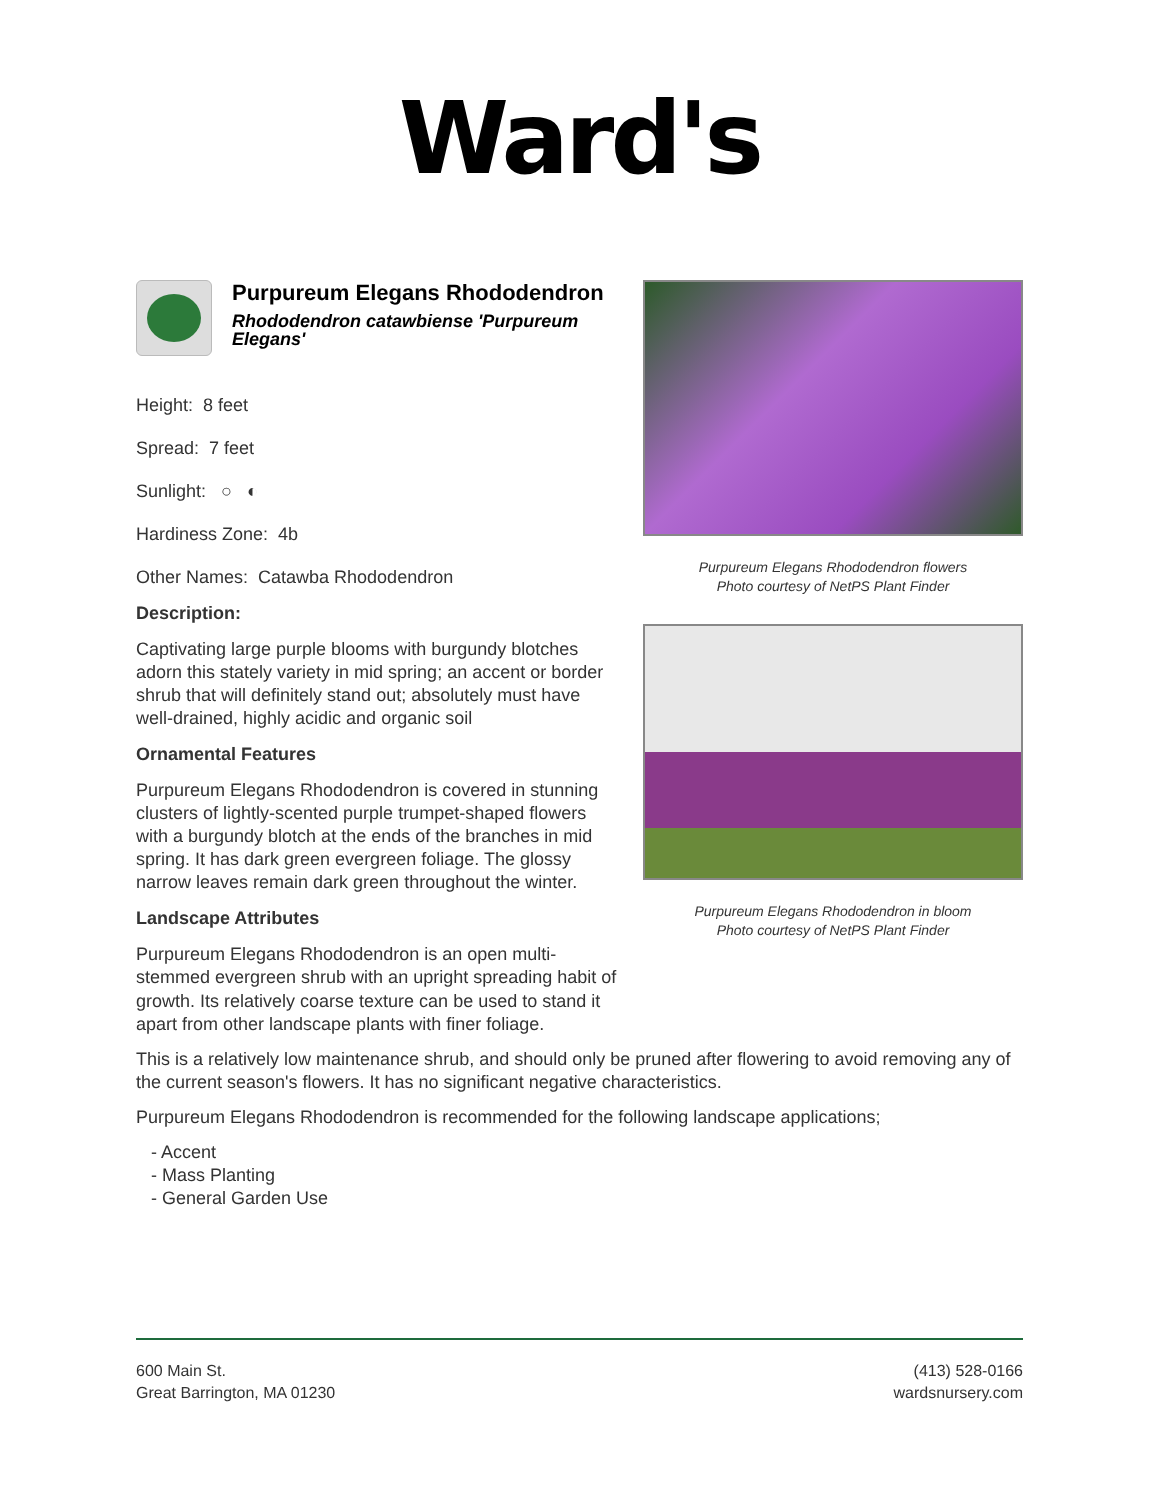Ward's
Purpureum Elegans Rhododendron
Rhododendron catawbiense 'Purpureum Elegans'
Height: 8 feet
Spread: 7 feet
Sunlight: ○ ◐
Hardiness Zone: 4b
Other Names: Catawba Rhododendron
Description:
Captivating large purple blooms with burgundy blotches adorn this stately variety in mid spring; an accent or border shrub that will definitely stand out; absolutely must have well-drained, highly acidic and organic soil
Ornamental Features
Purpureum Elegans Rhododendron is covered in stunning clusters of lightly-scented purple trumpet-shaped flowers with a burgundy blotch at the ends of the branches in mid spring. It has dark green evergreen foliage. The glossy narrow leaves remain dark green throughout the winter.
Landscape Attributes
Purpureum Elegans Rhododendron is an open multi-stemmed evergreen shrub with an upright spreading habit of growth. Its relatively coarse texture can be used to stand it apart from other landscape plants with finer foliage.
Purpureum Elegans Rhododendron flowers
Photo courtesy of NetPS Plant Finder
Purpureum Elegans Rhododendron in bloom
Photo courtesy of NetPS Plant Finder
This is a relatively low maintenance shrub, and should only be pruned after flowering to avoid removing any of the current season's flowers. It has no significant negative characteristics.
Purpureum Elegans Rhododendron is recommended for the following landscape applications;
- Accent
- Mass Planting
- General Garden Use
600 Main St.
Great Barrington, MA 01230
(413) 528-0166
wardsnursery.com